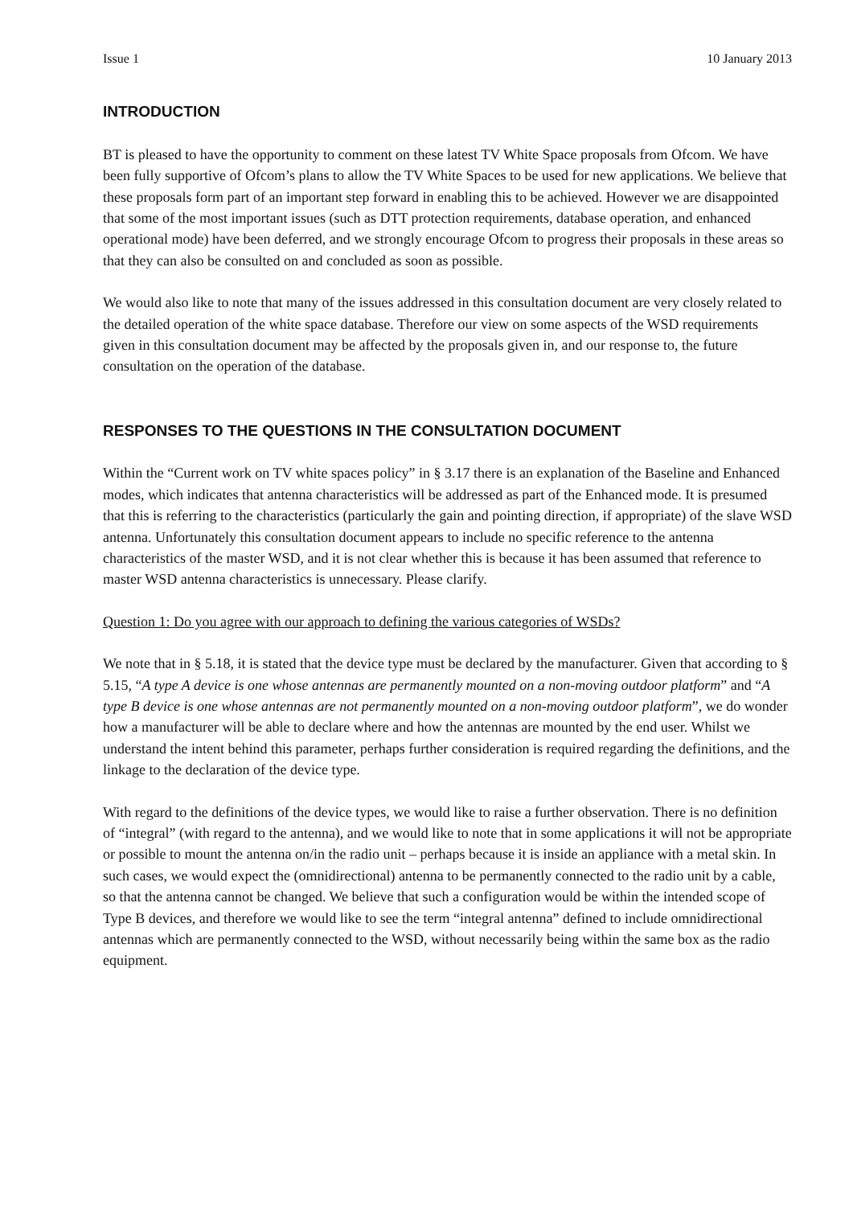Issue 1 10 January 2013
INTRODUCTION
BT is pleased to have the opportunity to comment on these latest TV White Space proposals from Ofcom. We have been fully supportive of Ofcom’s plans to allow the TV White Spaces to be used for new applications. We believe that these proposals form part of an important step forward in enabling this to be achieved. However we are disappointed that some of the most important issues (such as DTT protection requirements, database operation, and enhanced operational mode) have been deferred, and we strongly encourage Ofcom to progress their proposals in these areas so that they can also be consulted on and concluded as soon as possible.
We would also like to note that many of the issues addressed in this consultation document are very closely related to the detailed operation of the white space database. Therefore our view on some aspects of the WSD requirements given in this consultation document may be affected by the proposals given in, and our response to, the future consultation on the operation of the database.
RESPONSES TO THE QUESTIONS IN THE CONSULTATION DOCUMENT
Within the “Current work on TV white spaces policy” in § 3.17 there is an explanation of the Baseline and Enhanced modes, which indicates that antenna characteristics will be addressed as part of the Enhanced mode. It is presumed that this is referring to the characteristics (particularly the gain and pointing direction, if appropriate) of the slave WSD antenna. Unfortunately this consultation document appears to include no specific reference to the antenna characteristics of the master WSD, and it is not clear whether this is because it has been assumed that reference to master WSD antenna characteristics is unnecessary. Please clarify.
Question 1: Do you agree with our approach to defining the various categories of WSDs?
We note that in § 5.18, it is stated that the device type must be declared by the manufacturer. Given that according to § 5.15, “A type A device is one whose antennas are permanently mounted on a non-moving outdoor platform” and “A type B device is one whose antennas are not permanently mounted on a non-moving outdoor platform”, we do wonder how a manufacturer will be able to declare where and how the antennas are mounted by the end user. Whilst we understand the intent behind this parameter, perhaps further consideration is required regarding the definitions, and the linkage to the declaration of the device type.
With regard to the definitions of the device types, we would like to raise a further observation. There is no definition of “integral” (with regard to the antenna), and we would like to note that in some applications it will not be appropriate or possible to mount the antenna on/in the radio unit – perhaps because it is inside an appliance with a metal skin. In such cases, we would expect the (omnidirectional) antenna to be permanently connected to the radio unit by a cable, so that the antenna cannot be changed. We believe that such a configuration would be within the intended scope of Type B devices, and therefore we would like to see the term “integral antenna” defined to include omnidirectional antennas which are permanently connected to the WSD, without necessarily being within the same box as the radio equipment.